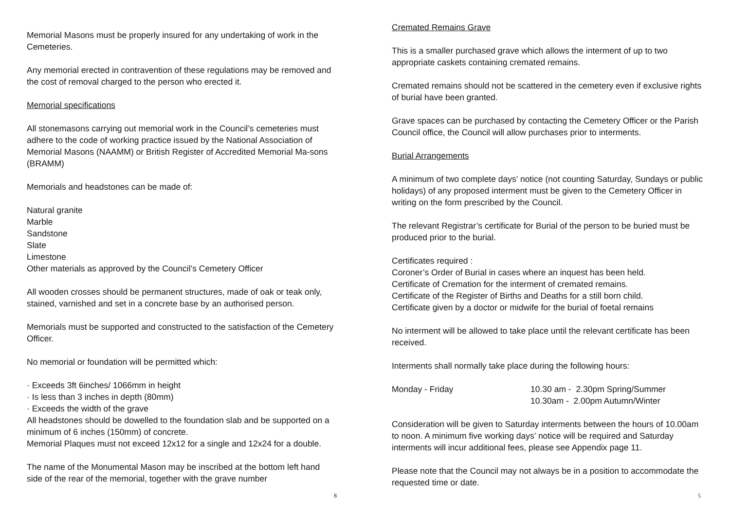Memorial Masons must be properly insured for any undertaking of work in the Cemeteries.
Any memorial erected in contravention of these regulations may be removed and the cost of removal charged to the person who erected it.
Memorial specifications
All stonemasons carrying out memorial work in the Council’s cemeteries must adhere to the code of working practice issued by the National Association of Memorial Masons (NAAMM) or British Register of Accredited Memorial Ma-sons (BRAMM)
Memorials and headstones can be made of:
Natural granite
Marble
Sandstone
Slate
Limestone
Other materials as approved by the Council’s Cemetery Officer
All wooden crosses should be permanent structures, made of oak or teak only, stained, varnished and set in a concrete base by an authorised person.
Memorials must be supported and constructed to the satisfaction of the Cemetery Officer.
No memorial or foundation will be permitted which:
· Exceeds 3ft 6inches/ 1066mm in height
· Is less than 3 inches in depth (80mm)
· Exceeds the width of the grave
All headstones should be dowelled to the foundation slab and be supported on a minimum of 6 inches (150mm) of concrete.
Memorial Plaques must not exceed 12x12 for a single and 12x24 for a double.
The name of the Monumental Mason may be inscribed at the bottom left hand side of the rear of the memorial, together with the grave number
8
Cremated Remains Grave
This is a smaller purchased grave which allows the interment of up to two appropriate caskets containing cremated remains.
Cremated remains should not be scattered in the cemetery even if exclusive rights of burial have been granted.
Grave spaces can be purchased by contacting the Cemetery Officer or the Parish Council office, the Council will allow purchases prior to interments.
Burial Arrangements
A minimum of two complete days’ notice (not counting Saturday, Sundays or public holidays) of any proposed interment must be given to the Cemetery Officer in writing on the form prescribed by the Council.
The relevant Registrar’s certificate for Burial of the person to be buried must be produced prior to the burial.
Certificates required :
Coroner’s Order of Burial in cases where an inquest has been held.
Certificate of Cremation for the interment of cremated remains.
Certificate of the Register of Births and Deaths for a still born child.
Certificate given by a doctor or midwife for the burial of foetal remains
No interment will be allowed to take place until the relevant certificate has been received.
Interments shall normally take place during the following hours:
Monday - Friday 10.30 am - 2.30pm Spring/Summer
10.30am - 2.00pm Autumn/Winter
Consideration will be given to Saturday interments between the hours of 10.00am to noon. A minimum five working days’ notice will be required and Saturday interments will incur additional fees, please see Appendix page 11.
Please note that the Council may not always be in a position to accommodate the requested time or date.
5